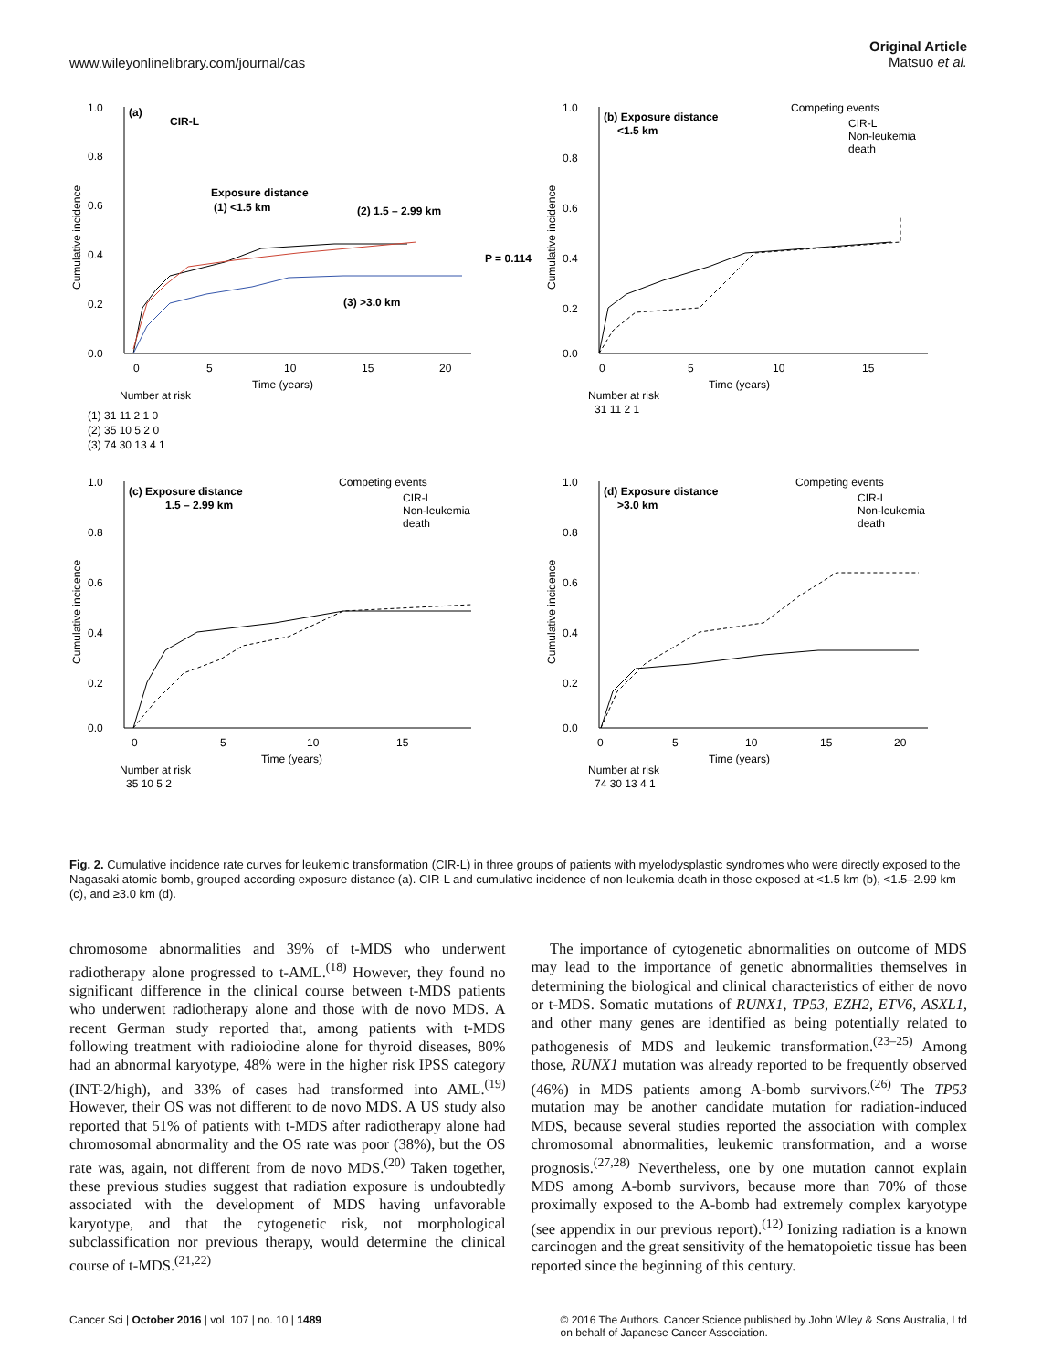www.wileyonlinelibrary.com/journal/cas
Original Article
Matsuo et al.
1.0
0.8
0.6
0.4
0.2
0.0
(a)
CIR-L
Exposure distance
(1) <1.5 km
(2) 1.5 – 2.99 km
P = 0.114
(3) >3.0 km
0
5
10
15
20
Time (years)
Number at risk
(1) 31 11 2 1 0
(2) 35 10 5 2 0
(3) 74 30 13 4 1
Cumulative incidence
1.0
0.8
0.6
0.4
0.2
0.0
(b) Exposure distance
<1.5 km
Competing events
CIR-L
Non-leukemia
death
0
5
10
15
Time (years)
Number at risk
31 11 2 1
Cumulative incidence
1.0
0.8
0.6
0.4
0.2
0.0
(c) Exposure distance
1.5 – 2.99 km
Competing events
CIR-L
Non-leukemia
death
0
5
10
15
Time (years)
Number at risk
35 10 5 2
Cumulative incidence
1.0
0.8
0.6
0.4
0.2
0.0
(d) Exposure distance
>3.0 km
Competing events
CIR-L
Non-leukemia
death
0
5
10
15
20
Time (years)
Number at risk
74 30 13 4 1
Cumulative incidence
Fig. 2. Cumulative incidence rate curves for leukemic transformation (CIR-L) in three groups of patients with myelodysplastic syndromes who were directly exposed to the Nagasaki atomic bomb, grouped according exposure distance (a). CIR-L and cumulative incidence of non-leukemia death in those exposed at <1.5 km (b), <1.5–2.99 km (c), and ≥3.0 km (d).
chromosome abnormalities and 39% of t-MDS who underwent radiotherapy alone progressed to t-AML.<sup>(18)</sup> However, they found no significant difference in the clinical course between t-MDS patients who underwent radiotherapy alone and those with de novo MDS. A recent German study reported that, among patients with t-MDS following treatment with radioiodine alone for thyroid diseases, 80% had an abnormal karyotype, 48% were in the higher risk IPSS category (INT-2/high), and 33% of cases had transformed into AML.<sup>(19)</sup> However, their OS was not different to de novo MDS. A US study also reported that 51% of patients with t-MDS after radiotherapy alone had chromosomal abnormality and the OS rate was poor (38%), but the OS rate was, again, not different from de novo MDS.<sup>(20)</sup> Taken together, these previous studies suggest that radiation exposure is undoubtedly associated with the development of MDS having unfavorable karyotype, and that the cytogenetic risk, not morphological subclassification nor previous therapy, would determine the clinical course of t-MDS.<sup>(21,22)</sup>
The importance of cytogenetic abnormalities on outcome of MDS may lead to the importance of genetic abnormalities themselves in determining the biological and clinical characteristics of either de novo or t-MDS. Somatic mutations of RUNX1, TP53, EZH2, ETV6, ASXL1, and other many genes are identified as being potentially related to pathogenesis of MDS and leukemic transformation.<sup>(23–25)</sup> Among those, RUNX1 mutation was already reported to be frequently observed (46%) in MDS patients among A-bomb survivors.<sup>(26)</sup> The TP53 mutation may be another candidate mutation for radiation-induced MDS, because several studies reported the association with complex chromosomal abnormalities, leukemic transformation, and a worse prognosis.<sup>(27,28)</sup> Nevertheless, one by one mutation cannot explain MDS among A-bomb survivors, because more than 70% of those proximally exposed to the A-bomb had extremely complex karyotype (see appendix in our previous report).<sup>(12)</sup> Ionizing radiation is a known carcinogen and the great sensitivity of the hematopoietic tissue has been reported since the beginning of this century.
Cancer Sci | October 2016 | vol. 107 | no. 10 | 1489
© 2016 The Authors. Cancer Science published by John Wiley & Sons Australia, Ltd
on behalf of Japanese Cancer Association.